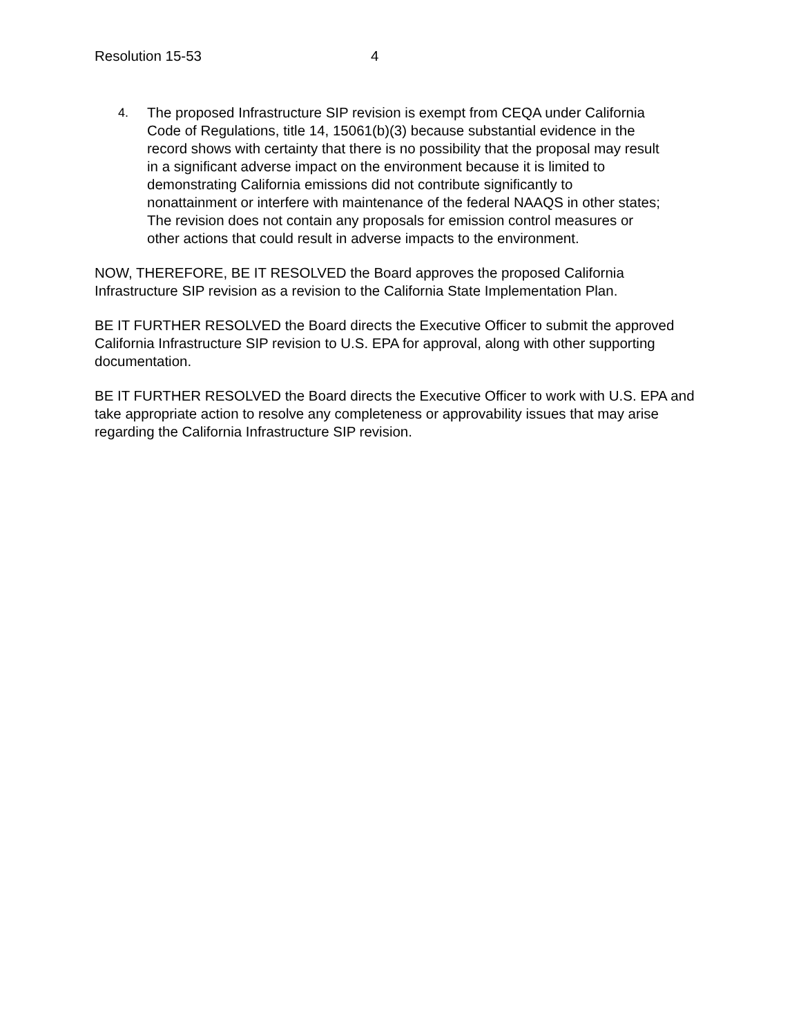Resolution 15-53 4
4. The proposed Infrastructure SIP revision is exempt from CEQA under California Code of Regulations, title 14, 15061(b)(3) because substantial evidence in the record shows with certainty that there is no possibility that the proposal may result in a significant adverse impact on the environment because it is limited to demonstrating California emissions did not contribute significantly to nonattainment or interfere with maintenance of the federal NAAQS in other states; The revision does not contain any proposals for emission control measures or other actions that could result in adverse impacts to the environment.
NOW, THEREFORE, BE IT RESOLVED the Board approves the proposed California Infrastructure SIP revision as a revision to the California State Implementation Plan.
BE IT FURTHER RESOLVED the Board directs the Executive Officer to submit the approved California Infrastructure SIP revision to U.S. EPA for approval, along with other supporting documentation.
BE IT FURTHER RESOLVED the Board directs the Executive Officer to work with U.S. EPA and take appropriate action to resolve any completeness or approvability issues that may arise regarding the California Infrastructure SIP revision.